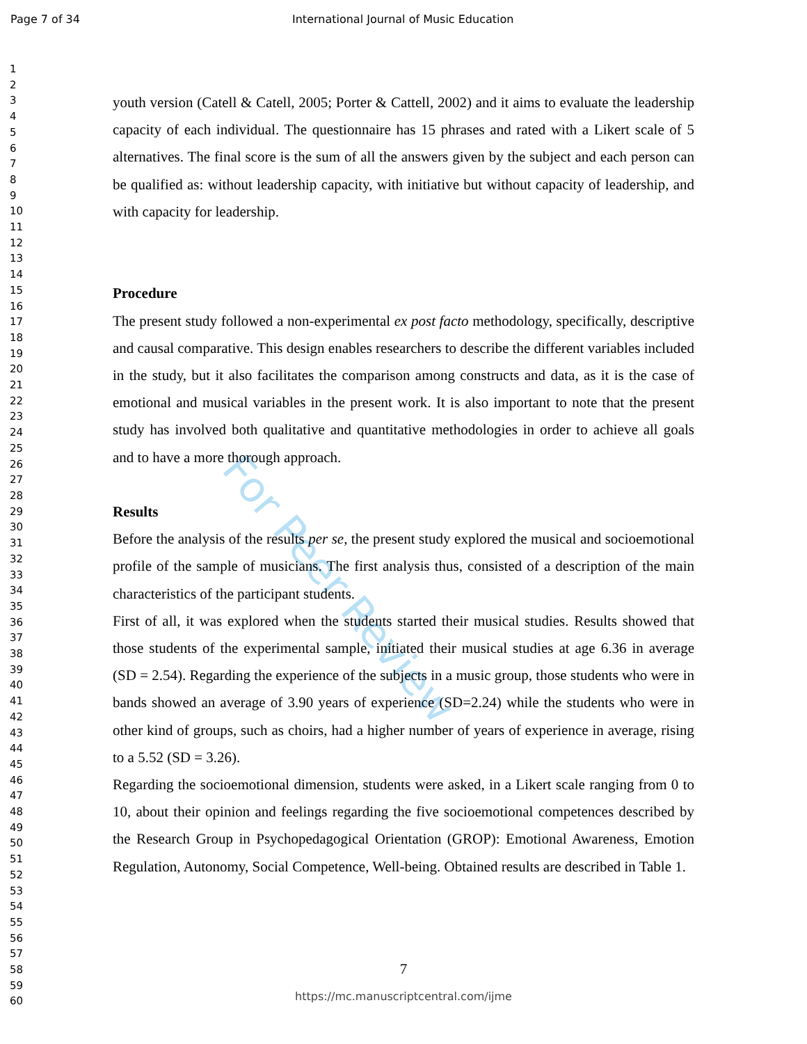For Peer Review
Page 7 of 34 International Journal of Music Education
1
2
3
4
5
6
7
8
9
10
11
12
13
14
15
16
17
18
19
20
21
22
23
24
25
26
27
28
29
30
31
32
33
34
35
36
37
38
39
40
41
42
43
44
45
46
47
48
49
50
51
52
53
54
55
56
57
58
59
60
youth version (Catell & Catell, 2005; Porter & Cattell, 2002) and it aims to evaluate the leadership capacity of each individual. The questionnaire has 15 phrases and rated with a Likert scale of 5 alternatives. The final score is the sum of all the answers given by the subject and each person can be qualified as: without leadership capacity, with initiative but without capacity of leadership, and with capacity for leadership.
Procedure
The present study followed a non-experimental ex post facto methodology, specifically, descriptive and causal comparative. This design enables researchers to describe the different variables included in the study, but it also facilitates the comparison among constructs and data, as it is the case of emotional and musical variables in the present work. It is also important to note that the present study has involved both qualitative and quantitative methodologies in order to achieve all goals and to have a more thorough approach.
Results
Before the analysis of the results per se, the present study explored the musical and socioemotional profile of the sample of musicians. The first analysis thus, consisted of a description of the main characteristics of the participant students.
First of all, it was explored when the students started their musical studies. Results showed that those students of the experimental sample, initiated their musical studies at age 6.36 in average (SD = 2.54). Regarding the experience of the subjects in a music group, those students who were in bands showed an average of 3.90 years of experience (SD=2.24) while the students who were in other kind of groups, such as choirs, had a higher number of years of experience in average, rising to a 5.52 (SD = 3.26).
Regarding the socioemotional dimension, students were asked, in a Likert scale ranging from 0 to 10, about their opinion and feelings regarding the five socioemotional competences described by the Research Group in Psychopedagogical Orientation (GROP): Emotional Awareness, Emotion Regulation, Autonomy, Social Competence, Well-being. Obtained results are described in Table 1.
7
https://mc.manuscriptcentral.com/ijme